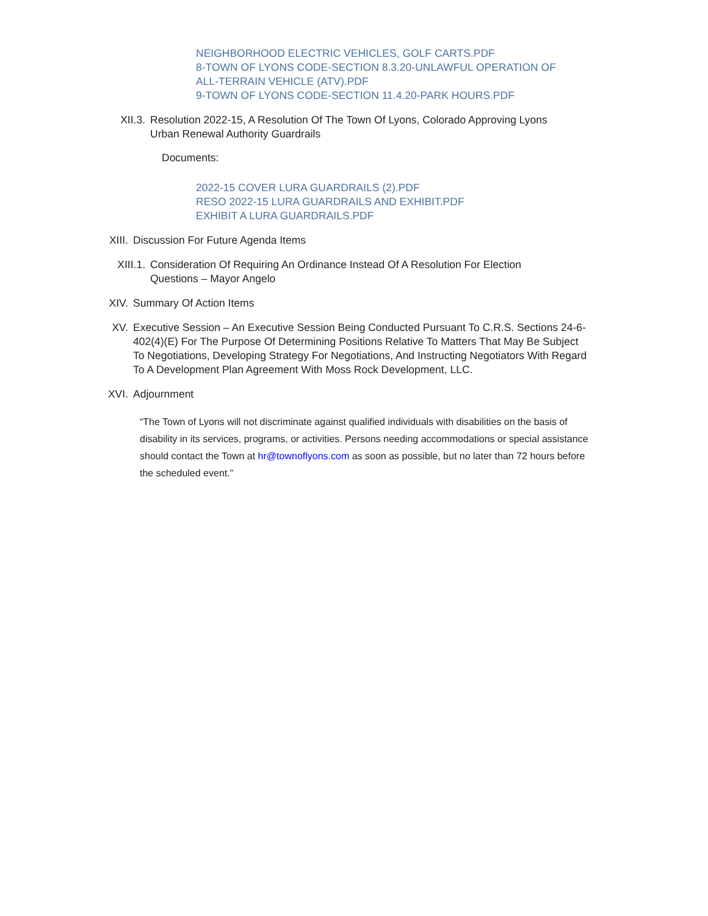NEIGHBORHOOD ELECTRIC VEHICLES, GOLF CARTS.PDF
8-TOWN OF LYONS CODE-SECTION 8.3.20-UNLAWFUL OPERATION OF
ALL-TERRAIN VEHICLE (ATV).PDF
9-TOWN OF LYONS CODE-SECTION 11.4.20-PARK HOURS.PDF
XII.3. Resolution 2022-15, A Resolution Of The Town Of Lyons, Colorado Approving Lyons Urban Renewal Authority Guardrails
Documents:
2022-15 COVER LURA GUARDRAILS (2).PDF
RESO 2022-15 LURA GUARDRAILS AND EXHIBIT.PDF
EXHIBIT A LURA GUARDRAILS.PDF
XIII. Discussion For Future Agenda Items
XIII.1. Consideration Of Requiring An Ordinance Instead Of A Resolution For Election Questions – Mayor Angelo
XIV. Summary Of Action Items
XV. Executive Session – An Executive Session Being Conducted Pursuant To C.R.S. Sections 24-6-402(4)(E) For The Purpose Of Determining Positions Relative To Matters That May Be Subject To Negotiations, Developing Strategy For Negotiations, And Instructing Negotiators With Regard To A Development Plan Agreement With Moss Rock Development, LLC.
XVI. Adjournment
“The Town of Lyons will not discriminate against qualified individuals with disabilities on the basis of disability in its services, programs, or activities. Persons needing accommodations or special assistance should contact the Town at hr@townoflyons.com as soon as possible, but no later than 72 hours before the scheduled event.”